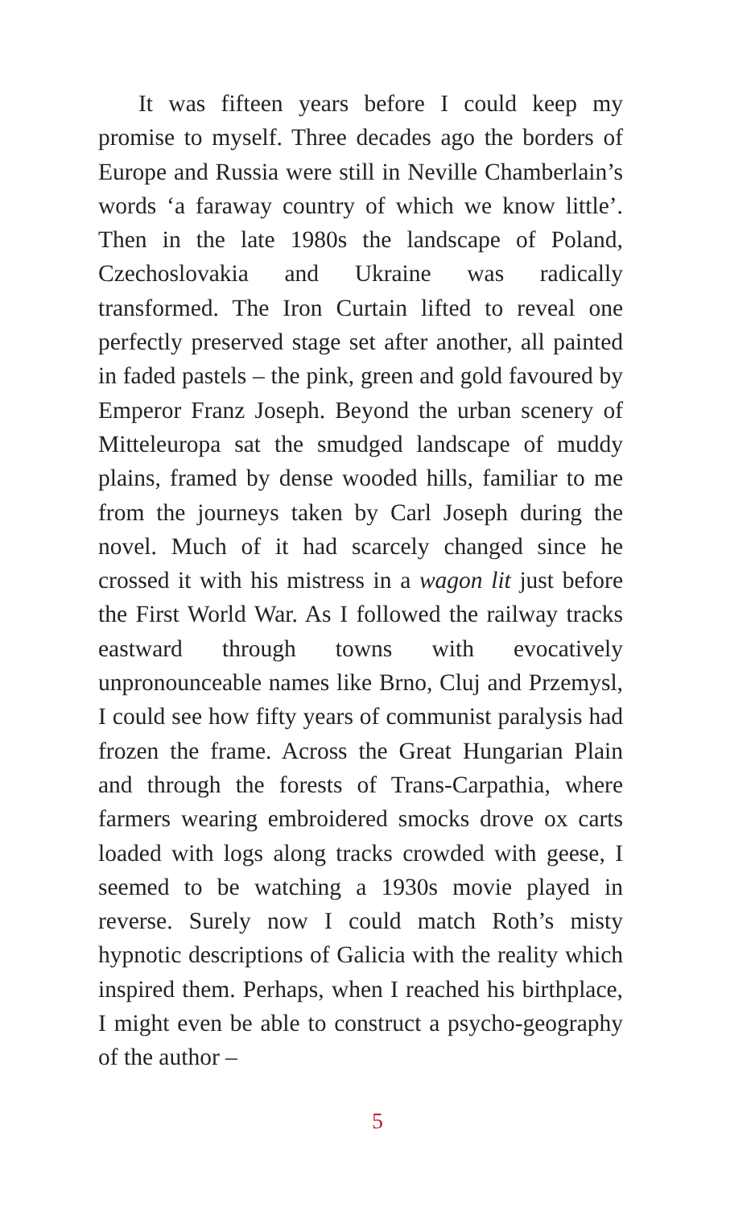It was fifteen years before I could keep my promise to myself. Three decades ago the borders of Europe and Russia were still in Neville Chamberlain’s words ‘a faraway country of which we know little’. Then in the late 1980s the landscape of Poland, Czechoslovakia and Ukraine was radically transformed. The Iron Curtain lifted to reveal one perfectly preserved stage set after another, all painted in faded pastels – the pink, green and gold favoured by Emperor Franz Joseph. Beyond the urban scenery of Mitteleuropa sat the smudged landscape of muddy plains, framed by dense wooded hills, familiar to me from the journeys taken by Carl Joseph during the novel. Much of it had scarcely changed since he crossed it with his mistress in a wagon lit just before the First World War. As I followed the railway tracks eastward through towns with evocatively unpronounceable names like Brno, Cluj and Przemysl, I could see how fifty years of communist paralysis had frozen the frame. Across the Great Hungarian Plain and through the forests of Trans-Carpathia, where farmers wearing embroidered smocks drove ox carts loaded with logs along tracks crowded with geese, I seemed to be watching a 1930s movie played in reverse. Surely now I could match Roth’s misty hypnotic descriptions of Galicia with the reality which inspired them. Perhaps, when I reached his birthplace, I might even be able to construct a psycho-geography of the author –
5